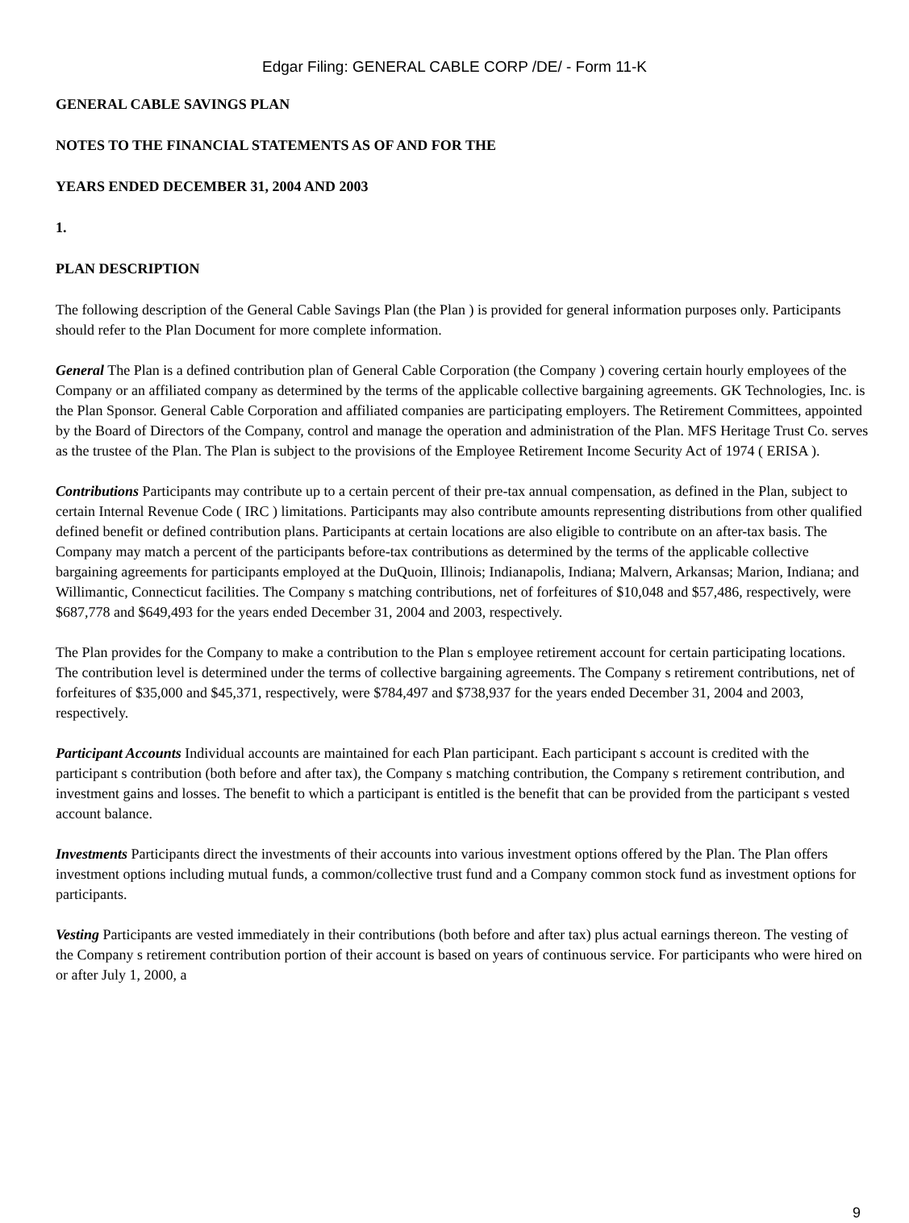Edgar Filing: GENERAL CABLE CORP /DE/ - Form 11-K
GENERAL CABLE SAVINGS PLAN
NOTES TO THE FINANCIAL STATEMENTS AS OF AND FOR THE
YEARS ENDED DECEMBER 31, 2004 AND 2003
1.
PLAN DESCRIPTION
The following description of the General Cable Savings Plan (the Plan ) is provided for general information purposes only. Participants should refer to the Plan Document for more complete information.
General The Plan is a defined contribution plan of General Cable Corporation (the Company ) covering certain hourly employees of the Company or an affiliated company as determined by the terms of the applicable collective bargaining agreements. GK Technologies, Inc. is the Plan Sponsor. General Cable Corporation and affiliated companies are participating employers. The Retirement Committees, appointed by the Board of Directors of the Company, control and manage the operation and administration of the Plan. MFS Heritage Trust Co. serves as the trustee of the Plan. The Plan is subject to the provisions of the Employee Retirement Income Security Act of 1974 ( ERISA ).
Contributions Participants may contribute up to a certain percent of their pre-tax annual compensation, as defined in the Plan, subject to certain Internal Revenue Code ( IRC ) limitations. Participants may also contribute amounts representing distributions from other qualified defined benefit or defined contribution plans. Participants at certain locations are also eligible to contribute on an after-tax basis. The Company may match a percent of the participants before-tax contributions as determined by the terms of the applicable collective bargaining agreements for participants employed at the DuQuoin, Illinois; Indianapolis, Indiana; Malvern, Arkansas; Marion, Indiana; and Willimantic, Connecticut facilities. The Company s matching contributions, net of forfeitures of $10,048 and $57,486, respectively, were $687,778 and $649,493 for the years ended December 31, 2004 and 2003, respectively.
The Plan provides for the Company to make a contribution to the Plan s employee retirement account for certain participating locations. The contribution level is determined under the terms of collective bargaining agreements. The Company s retirement contributions, net of forfeitures of $35,000 and $45,371, respectively, were $784,497 and $738,937 for the years ended December 31, 2004 and 2003, respectively.
Participant Accounts Individual accounts are maintained for each Plan participant. Each participant s account is credited with the participant s contribution (both before and after tax), the Company s matching contribution, the Company s retirement contribution, and investment gains and losses. The benefit to which a participant is entitled is the benefit that can be provided from the participant s vested account balance.
Investments Participants direct the investments of their accounts into various investment options offered by the Plan. The Plan offers investment options including mutual funds, a common/collective trust fund and a Company common stock fund as investment options for participants.
Vesting Participants are vested immediately in their contributions (both before and after tax) plus actual earnings thereon. The vesting of the Company s retirement contribution portion of their account is based on years of continuous service. For participants who were hired on or after July 1, 2000, a
9